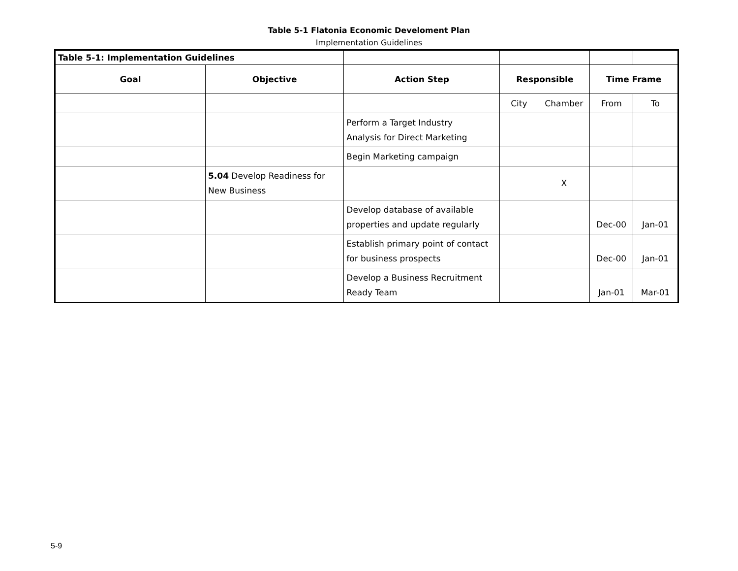Table 5-1 Flatonia Economic Develoment Plan
Implementation Guidelines
| Table 5-1: Implementation Guidelines | | | | | | |
| Goal | Objective | Action Step | Responsible | | Time Frame | |
| | | | City | Chamber | From | To |
| | | Perform a Target Industry Analysis for Direct Marketing | | | | |
| | | Begin Marketing campaign | | | | |
| | 5.04 Develop Readiness for New Business | | | X | | |
| | | Develop database of available properties and update regularly | | | Dec-00 | Jan-01 |
| | | Establish primary point of contact for business prospects | | | Dec-00 | Jan-01 |
| | | Develop a Business Recruitment Ready Team | | | Jan-01 | Mar-01 |
5-9